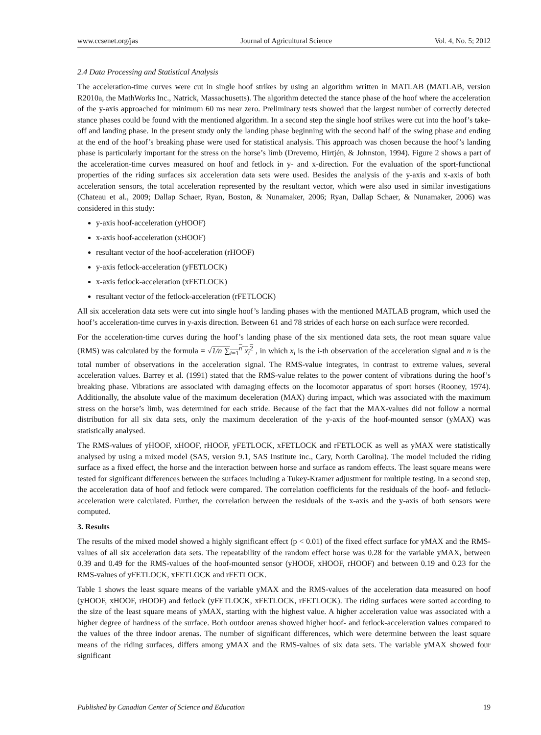www.ccsenet.org/jas Journal of Agricultural Science Vol. 4, No. 5; 2012
2.4 Data Processing and Statistical Analysis
The acceleration-time curves were cut in single hoof strikes by using an algorithm written in MATLAB (MATLAB, version R2010a, the MathWorks Inc., Natrick, Massachusetts). The algorithm detected the stance phase of the hoof where the acceleration of the y-axis approached for minimum 60 ms near zero. Preliminary tests showed that the largest number of correctly detected stance phases could be found with the mentioned algorithm. In a second step the single hoof strikes were cut into the hoof’s take-off and landing phase. In the present study only the landing phase beginning with the second half of the swing phase and ending at the end of the hoof’s breaking phase were used for statistical analysis. This approach was chosen because the hoof’s landing phase is particularly important for the stress on the horse’s limb (Drevemo, Hirtjén, & Johnston, 1994). Figure 2 shows a part of the acceleration-time curves measured on hoof and fetlock in y- and x-direction. For the evaluation of the sport-functional properties of the riding surfaces six acceleration data sets were used. Besides the analysis of the y-axis and x-axis of both acceleration sensors, the total acceleration represented by the resultant vector, which were also used in similar investigations (Chateau et al., 2009; Dallap Schaer, Ryan, Boston, & Nunamaker, 2006; Ryan, Dallap Schaer, & Nunamaker, 2006) was considered in this study:
y-axis hoof-acceleration (yHOOF)
x-axis hoof-acceleration (xHOOF)
resultant vector of the hoof-acceleration (rHOOF)
y-axis fetlock-acceleration (yFETLOCK)
x-axis fetlock-acceleration (xFETLOCK)
resultant vector of the fetlock-acceleration (rFETLOCK)
All six acceleration data sets were cut into single hoof’s landing phases with the mentioned MATLAB program, which used the hoof’s acceleration-time curves in y-axis direction. Between 61 and 78 strides of each horse on each surface were recorded.
For the acceleration-time curves during the hoof’s landing phase of the six mentioned data sets, the root mean square value (RMS) was calculated by the formula = √1/n ∑<sub>i=1</sub><sup>n</sup> x<sub>i</sub><sup>2</sup> , in which x<sub>i</sub> is the i-th observation of the acceleration signal and n is the total number of observations in the acceleration signal. The RMS-value integrates, in contrast to extreme values, several acceleration values. Barrey et al. (1991) stated that the RMS-value relates to the power content of vibrations during the hoof’s breaking phase. Vibrations are associated with damaging effects on the locomotor apparatus of sport horses (Rooney, 1974). Additionally, the absolute value of the maximum deceleration (MAX) during impact, which was associated with the maximum stress on the horse’s limb, was determined for each stride. Because of the fact that the MAX-values did not follow a normal distribution for all six data sets, only the maximum deceleration of the y-axis of the hoof-mounted sensor (yMAX) was statistically analysed.
The RMS-values of yHOOF, xHOOF, rHOOF, yFETLOCK, xFETLOCK and rFETLOCK as well as yMAX were statistically analysed by using a mixed model (SAS, version 9.1, SAS Institute inc., Cary, North Carolina). The model included the riding surface as a fixed effect, the horse and the interaction between horse and surface as random effects. The least square means were tested for significant differences between the surfaces including a Tukey-Kramer adjustment for multiple testing. In a second step, the acceleration data of hoof and fetlock were compared. The correlation coefficients for the residuals of the hoof- and fetlock-acceleration were calculated. Further, the correlation between the residuals of the x-axis and the y-axis of both sensors were computed.
3. Results
The results of the mixed model showed a highly significant effect (p < 0.01) of the fixed effect surface for yMAX and the RMS-values of all six acceleration data sets. The repeatability of the random effect horse was 0.28 for the variable yMAX, between 0.39 and 0.49 for the RMS-values of the hoof-mounted sensor (yHOOF, xHOOF, rHOOF) and between 0.19 and 0.23 for the RMS-values of yFETLOCK, xFETLOCK and rFETLOCK.
Table 1 shows the least square means of the variable yMAX and the RMS-values of the acceleration data measured on hoof (yHOOF, xHOOF, rHOOF) and fetlock (yFETLOCK, xFETLOCK, rFETLOCK). The riding surfaces were sorted according to the size of the least square means of yMAX, starting with the highest value. A higher acceleration value was associated with a higher degree of hardness of the surface. Both outdoor arenas showed higher hoof- and fetlock-acceleration values compared to the values of the three indoor arenas. The number of significant differences, which were determine between the least square means of the riding surfaces, differs among yMAX and the RMS-values of six data sets. The variable yMAX showed four significant
Published by Canadian Center of Science and Education 19